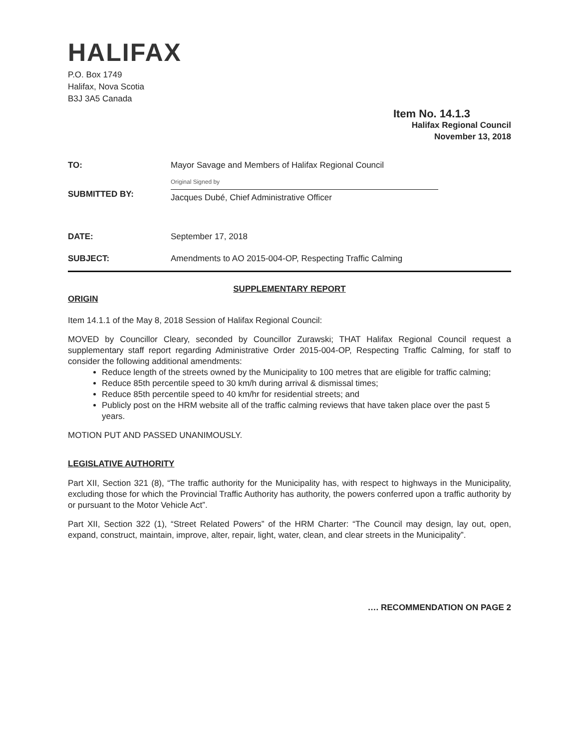HALIFAX
P.O. Box 1749
Halifax, Nova Scotia
B3J 3A5 Canada
Item No. 14.1.3
Halifax Regional Council
November 13, 2018
TO: Mayor Savage and Members of Halifax Regional Council
SUBMITTED BY:
Original Signed by
Jacques Dubé, Chief Administrative Officer
DATE: September 17, 2018
SUBJECT: Amendments to AO 2015-004-OP, Respecting Traffic Calming
SUPPLEMENTARY REPORT
ORIGIN
Item 14.1.1 of the May 8, 2018 Session of Halifax Regional Council:
MOVED by Councillor Cleary, seconded by Councillor Zurawski; THAT Halifax Regional Council request a supplementary staff report regarding Administrative Order 2015-004-OP, Respecting Traffic Calming, for staff to consider the following additional amendments:
Reduce length of the streets owned by the Municipality to 100 metres that are eligible for traffic calming;
Reduce 85th percentile speed to 30 km/h during arrival & dismissal times;
Reduce 85th percentile speed to 40 km/hr for residential streets; and
Publicly post on the HRM website all of the traffic calming reviews that have taken place over the past 5 years.
MOTION PUT AND PASSED UNANIMOUSLY.
LEGISLATIVE AUTHORITY
Part XII, Section 321 (8), “The traffic authority for the Municipality has, with respect to highways in the Municipality, excluding those for which the Provincial Traffic Authority has authority, the powers conferred upon a traffic authority by or pursuant to the Motor Vehicle Act”.
Part XII, Section 322 (1), “Street Related Powers” of the HRM Charter: “The Council may design, lay out, open, expand, construct, maintain, improve, alter, repair, light, water, clean, and clear streets in the Municipality”.
…. RECOMMENDATION ON PAGE 2